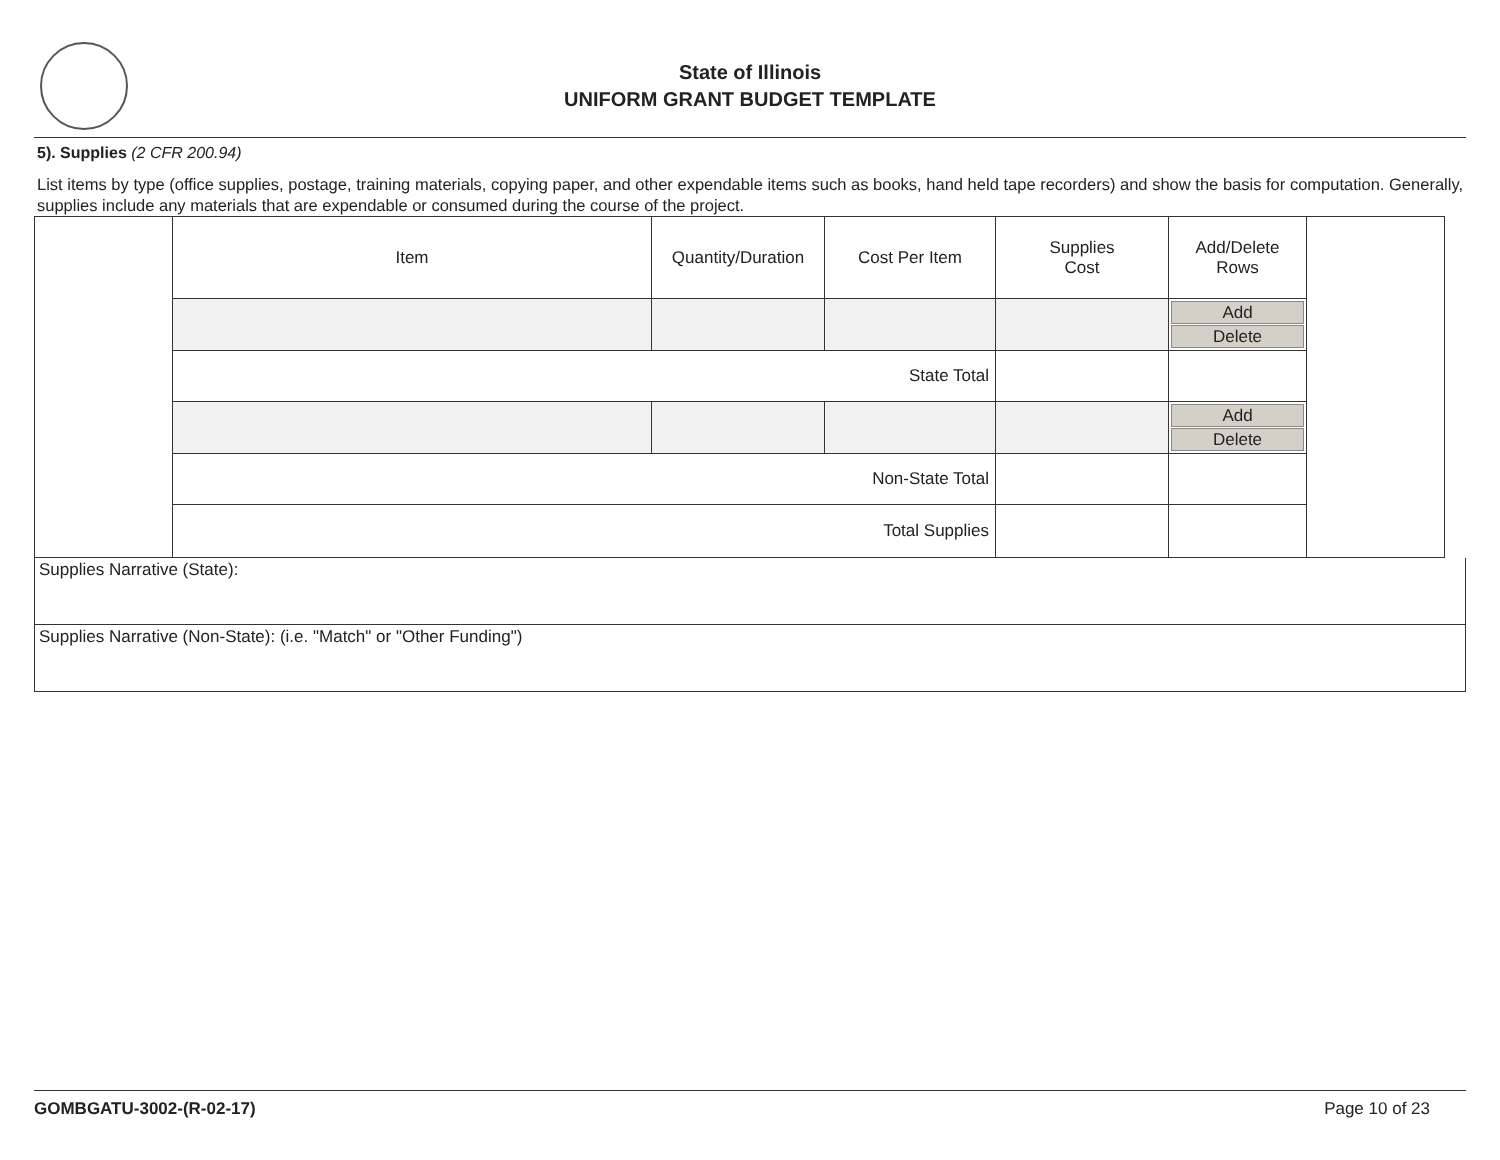State of Illinois
UNIFORM GRANT BUDGET TEMPLATE
5). Supplies (2 CFR 200.94)
List items by type (office supplies, postage, training materials, copying paper, and other expendable items such as books, hand held tape recorders) and show the basis for computation. Generally, supplies include any materials that are expendable or consumed during the course of the project.
| | Item | Quantity/Duration | Cost Per Item | Supplies Cost | Add/Delete Rows | |
| | | | | | Add Delete | |
| | State Total | | | | | |
| | | | | | Add Delete | |
| | Non-State Total | | | | | |
| | Total Supplies | | | | | |
Supplies Narrative (State):
Supplies Narrative (Non-State): (i.e. "Match" or "Other Funding")
GOMBGATU-3002-(R-02-17) Page 10 of 23